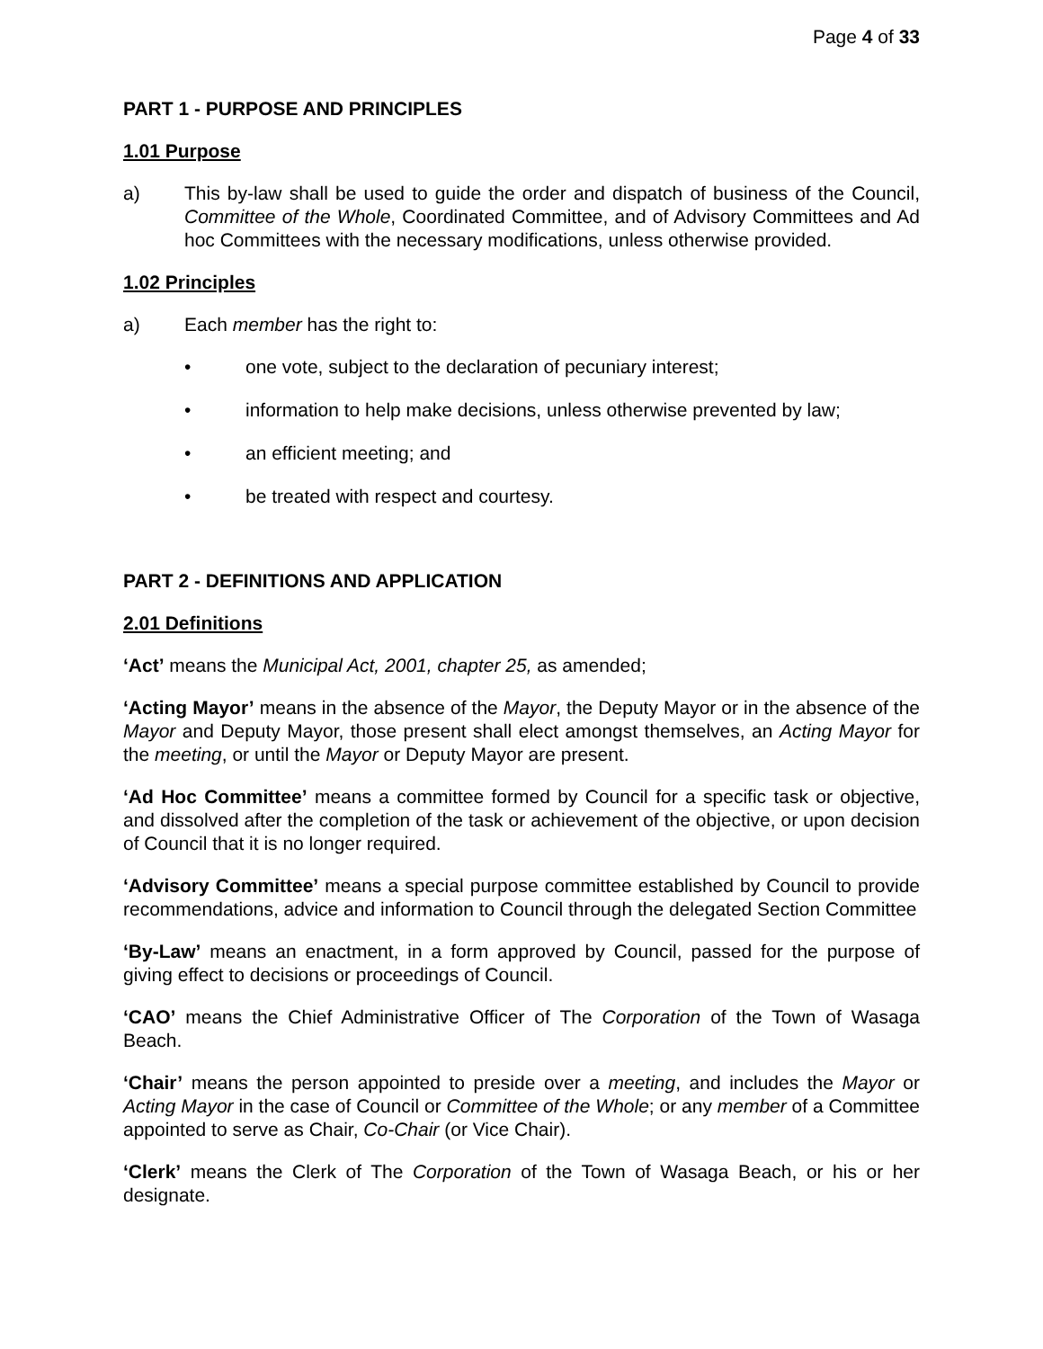Page 4 of 33
PART 1 - PURPOSE AND PRINCIPLES
1.01 Purpose
a) This by-law shall be used to guide the order and dispatch of business of the Council, Committee of the Whole, Coordinated Committee, and of Advisory Committees and Ad hoc Committees with the necessary modifications, unless otherwise provided.
1.02 Principles
a) Each member has the right to:
• one vote, subject to the declaration of pecuniary interest;
• information to help make decisions, unless otherwise prevented by law;
• an efficient meeting; and
• be treated with respect and courtesy.
PART 2 - DEFINITIONS AND APPLICATION
2.01 Definitions
‘Act’ means the Municipal Act, 2001, chapter 25, as amended;
‘Acting Mayor’ means in the absence of the Mayor, the Deputy Mayor or in the absence of the Mayor and Deputy Mayor, those present shall elect amongst themselves, an Acting Mayor for the meeting, or until the Mayor or Deputy Mayor are present.
‘Ad Hoc Committee’ means a committee formed by Council for a specific task or objective, and dissolved after the completion of the task or achievement of the objective, or upon decision of Council that it is no longer required.
‘Advisory Committee’ means a special purpose committee established by Council to provide recommendations, advice and information to Council through the delegated Section Committee
‘By-Law’ means an enactment, in a form approved by Council, passed for the purpose of giving effect to decisions or proceedings of Council.
‘CAO’ means the Chief Administrative Officer of The Corporation of the Town of Wasaga Beach.
‘Chair’ means the person appointed to preside over a meeting, and includes the Mayor or Acting Mayor in the case of Council or Committee of the Whole; or any member of a Committee appointed to serve as Chair, Co-Chair (or Vice Chair).
‘Clerk’ means the Clerk of The Corporation of the Town of Wasaga Beach, or his or her designate.